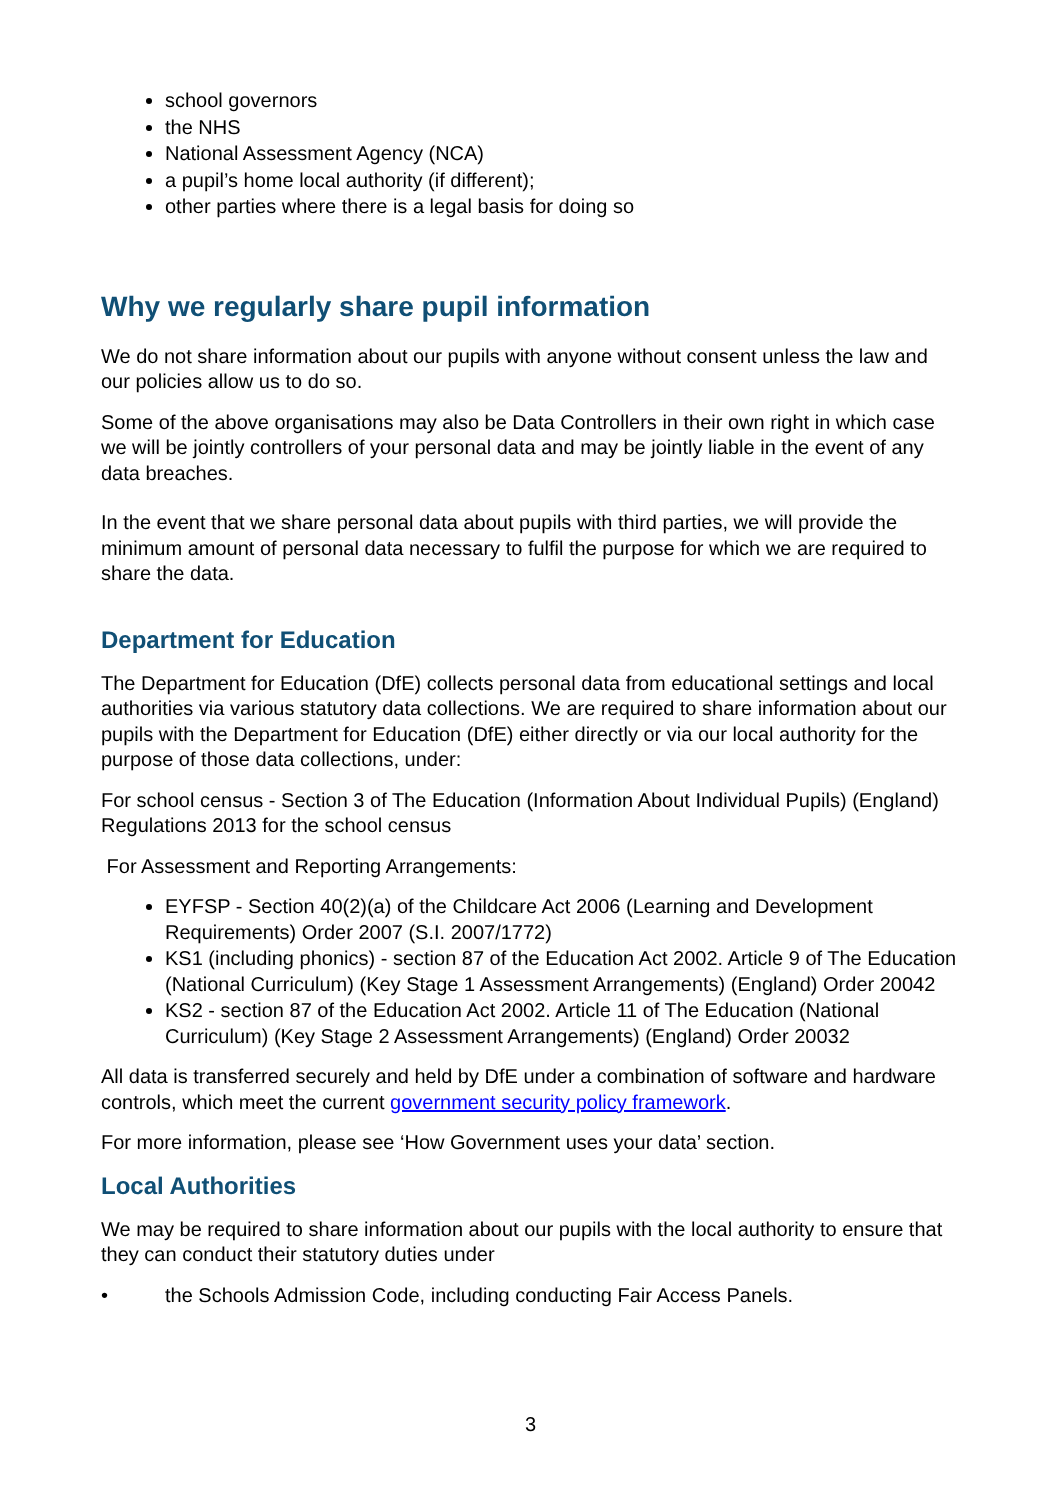school governors
the NHS
National Assessment Agency (NCA)
a pupil’s home local authority (if different);
other parties where there is a legal basis for doing so
Why we regularly share pupil information
We do not share information about our pupils with anyone without consent unless the law and our policies allow us to do so.
Some of the above organisations may also be Data Controllers in their own right in which case we will be jointly controllers of your personal data and may be jointly liable in the event of any data breaches.
In the event that we share personal data about pupils with third parties, we will provide the minimum amount of personal data necessary to fulfil the purpose for which we are required to share the data.
Department for Education
The Department for Education (DfE) collects personal data from educational settings and local authorities via various statutory data collections. We are required to share information about our pupils with the Department for Education (DfE) either directly or via our local authority for the purpose of those data collections, under:
For school census - Section 3 of The Education (Information About Individual Pupils) (England) Regulations 2013 for the school census
For Assessment and Reporting Arrangements:
EYFSP - Section 40(2)(a) of the Childcare Act 2006 (Learning and Development Requirements) Order 2007 (S.I. 2007/1772)
KS1 (including phonics) - section 87 of the Education Act 2002. Article 9 of The Education (National Curriculum) (Key Stage 1 Assessment Arrangements) (England) Order 20042
KS2 - section 87 of the Education Act 2002. Article 11 of The Education (National Curriculum) (Key Stage 2 Assessment Arrangements) (England) Order 20032
All data is transferred securely and held by DfE under a combination of software and hardware controls, which meet the current government security policy framework.
For more information, please see ‘How Government uses your data’ section.
Local Authorities
We may be required to share information about our pupils with the local authority to ensure that they can conduct their statutory duties under
• the Schools Admission Code, including conducting Fair Access Panels.
3